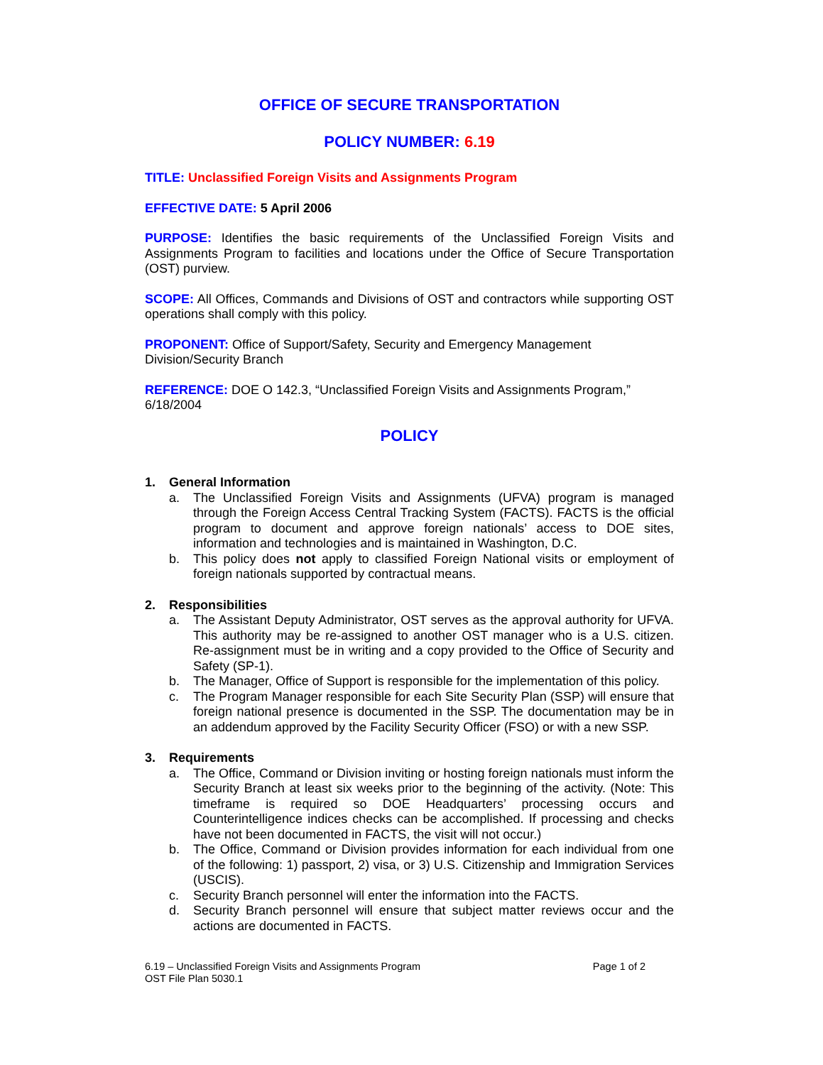OFFICE OF SECURE TRANSPORTATION
POLICY NUMBER: 6.19
TITLE: Unclassified Foreign Visits and Assignments Program
EFFECTIVE DATE: 5 April 2006
PURPOSE: Identifies the basic requirements of the Unclassified Foreign Visits and Assignments Program to facilities and locations under the Office of Secure Transportation (OST) purview.
SCOPE: All Offices, Commands and Divisions of OST and contractors while supporting OST operations shall comply with this policy.
PROPONENT: Office of Support/Safety, Security and Emergency Management Division/Security Branch
REFERENCE: DOE O 142.3, “Unclassified Foreign Visits and Assignments Program,” 6/18/2004
POLICY
1. General Information
a. The Unclassified Foreign Visits and Assignments (UFVA) program is managed through the Foreign Access Central Tracking System (FACTS). FACTS is the official program to document and approve foreign nationals’ access to DOE sites, information and technologies and is maintained in Washington, D.C.
b. This policy does not apply to classified Foreign National visits or employment of foreign nationals supported by contractual means.
2. Responsibilities
a. The Assistant Deputy Administrator, OST serves as the approval authority for UFVA. This authority may be re-assigned to another OST manager who is a U.S. citizen. Re-assignment must be in writing and a copy provided to the Office of Security and Safety (SP-1).
b. The Manager, Office of Support is responsible for the implementation of this policy.
c. The Program Manager responsible for each Site Security Plan (SSP) will ensure that foreign national presence is documented in the SSP. The documentation may be in an addendum approved by the Facility Security Officer (FSO) or with a new SSP.
3. Requirements
a. The Office, Command or Division inviting or hosting foreign nationals must inform the Security Branch at least six weeks prior to the beginning of the activity. (Note: This timeframe is required so DOE Headquarters’ processing occurs and Counterintelligence indices checks can be accomplished. If processing and checks have not been documented in FACTS, the visit will not occur.)
b. The Office, Command or Division provides information for each individual from one of the following: 1) passport, 2) visa, or 3) U.S. Citizenship and Immigration Services (USCIS).
c. Security Branch personnel will enter the information into the FACTS.
d. Security Branch personnel will ensure that subject matter reviews occur and the actions are documented in FACTS.
6.19 – Unclassified Foreign Visits and Assignments Program
OST File Plan 5030.1
Page 1 of 2